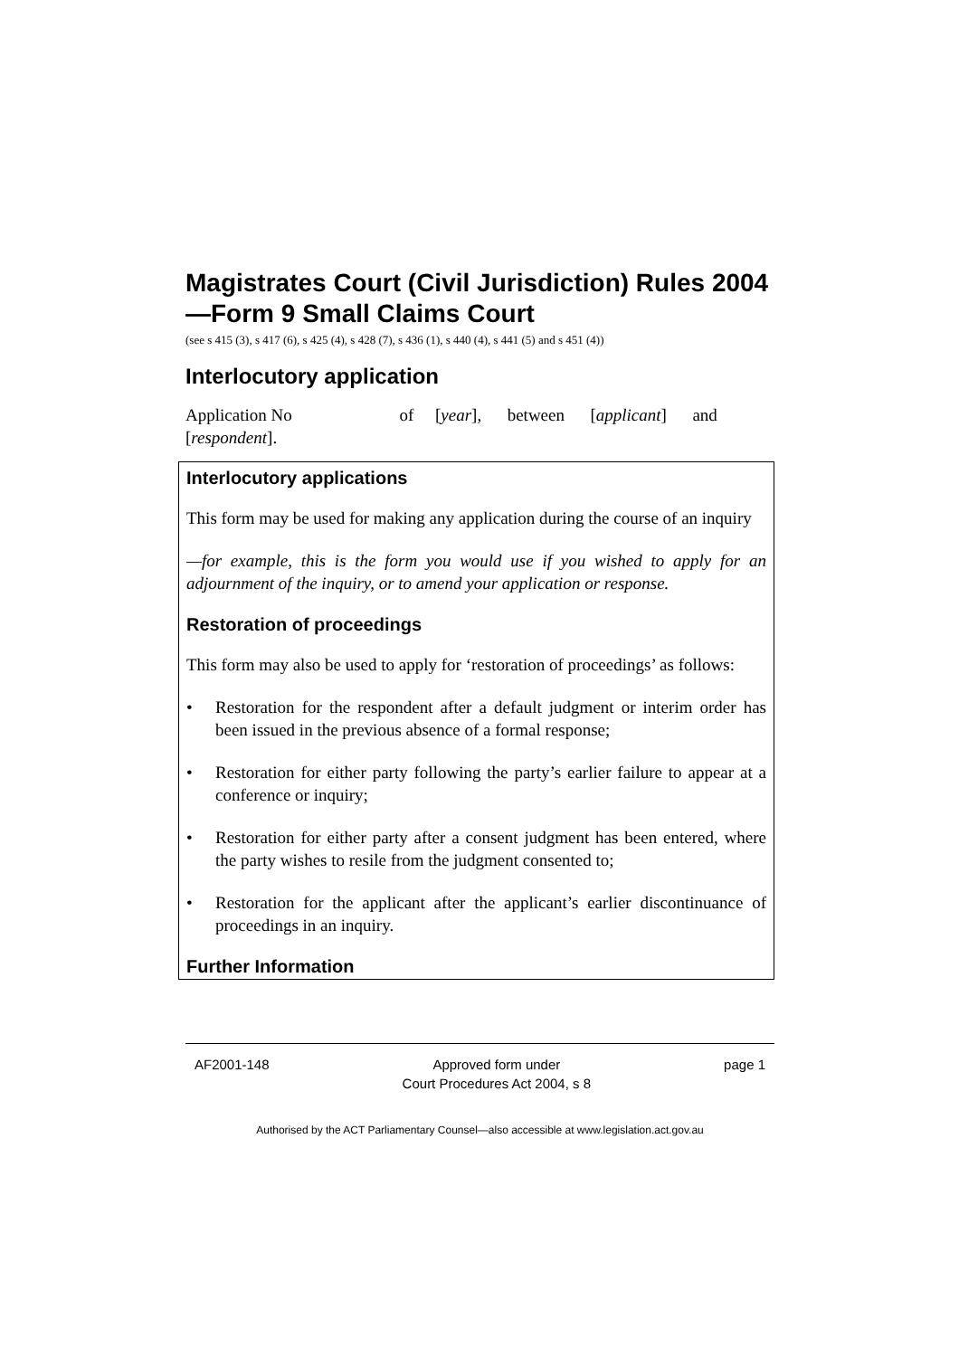Magistrates Court (Civil Jurisdiction) Rules 2004—Form 9 Small Claims Court
(see s 415 (3), s 417 (6), s 425 (4), s 428 (7), s 436 (1), s 440 (4), s 441 (5) and s 451 (4))
Interlocutory application
Application No of [year], between [applicant] and [respondent].
Interlocutory applications
This form may be used for making any application during the course of an inquiry
—for example, this is the form you would use if you wished to apply for an adjournment of the inquiry, or to amend your application or response.
Restoration of proceedings
This form may also be used to apply for ‘restoration of proceedings’ as follows:
• Restoration for the respondent after a default judgment or interim order has been issued in the previous absence of a formal response;
• Restoration for either party following the party’s earlier failure to appear at a conference or inquiry;
• Restoration for either party after a consent judgment has been entered, where the party wishes to resile from the judgment consented to;
• Restoration for the applicant after the applicant’s earlier discontinuance of proceedings in an inquiry.
Further Information
AF2001-148 Approved form under
Court Procedures Act 2004, s 8 page 1
Authorised by the ACT Parliamentary Counsel—also accessible at www.legislation.act.gov.au